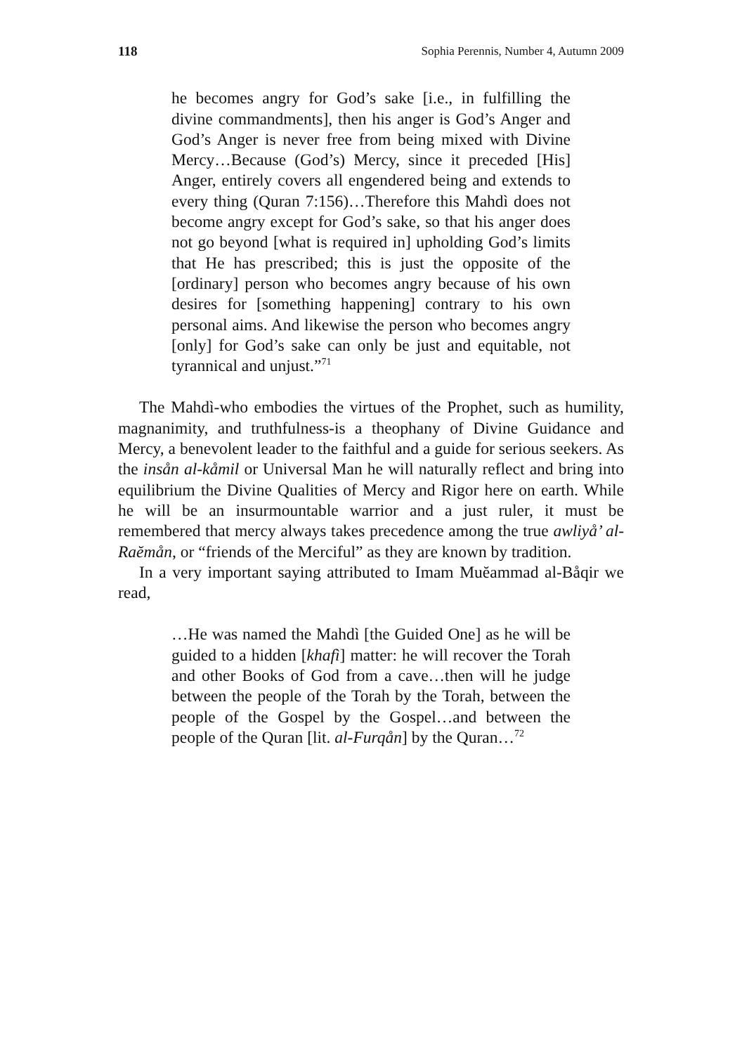118 Sophia Perennis, Number 4, Autumn 2009
he becomes angry for God’s sake [i.e., in fulfilling the divine commandments], then his anger is God’s Anger and God’s Anger is never free from being mixed with Divine Mercy…Because (God’s) Mercy, since it preceded [His] Anger, entirely covers all engendered being and extends to every thing (Quran 7:156)…Therefore this Mahdì does not become angry except for God’s sake, so that his anger does not go beyond [what is required in] upholding God’s limits that He has prescribed; this is just the opposite of the [ordinary] person who becomes angry because of his own desires for [something happening] contrary to his own personal aims. And likewise the person who becomes angry [only] for God’s sake can only be just and equitable, not tyrannical and unjust.”<sup>71</sup>
The Mahdì-who embodies the virtues of the Prophet, such as humility, magnanimity, and truthfulness-is a theophany of Divine Guidance and Mercy, a benevolent leader to the faithful and a guide for serious seekers. As the insån al-kåmil or Universal Man he will naturally reflect and bring into equilibrium the Divine Qualities of Mercy and Rigor here on earth. While he will be an insurmountable warrior and a just ruler, it must be remembered that mercy always takes precedence among the true awliyå’ al-Raĕmån, or “friends of the Merciful” as they are known by tradition.
In a very important saying attributed to Imam Muĕammad al-Båqir we read,
…He was named the Mahdì [the Guided One] as he will be guided to a hidden [khafì] matter: he will recover the Torah and other Books of God from a cave…then will he judge between the people of the Torah by the Torah, between the people of the Gospel by the Gospel…and between the people of the Quran [lit. al-Furqån] by the Quran…<sup>72</sup>